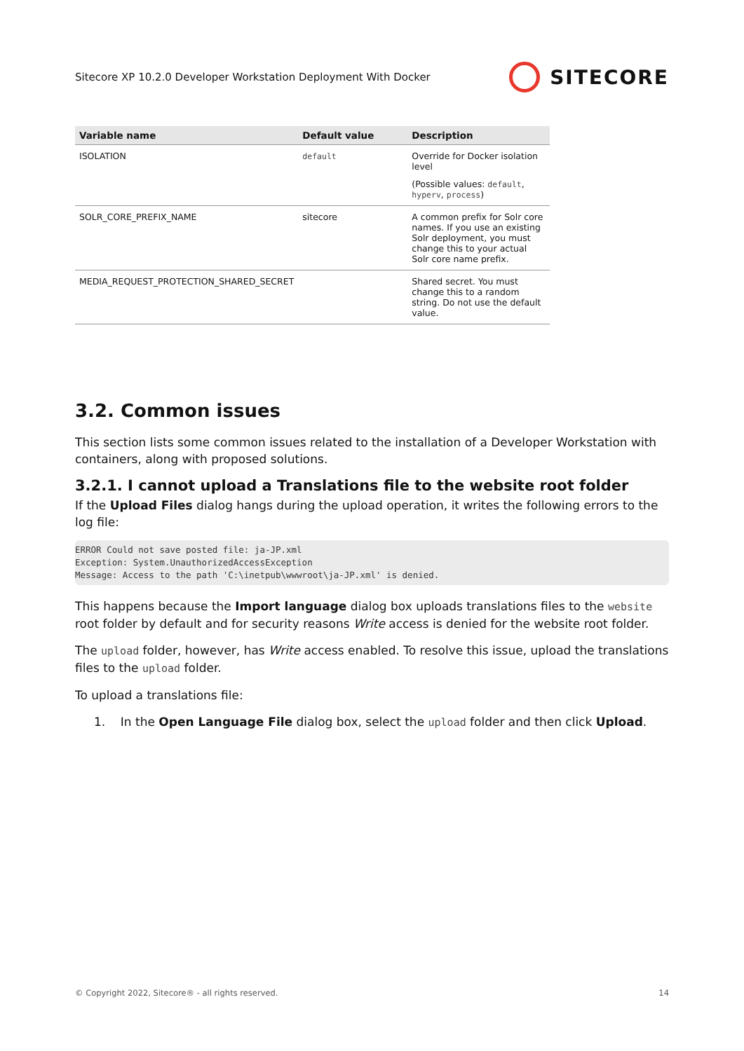Sitecore XP 10.2.0 Developer Workstation Deployment With Docker
SITECORE
| Variable name | Default value | Description |
| --- | --- | --- |
| ISOLATION | default | Override for Docker isolation level (Possible values: default , hyperv , process ) |
| SOLR_CORE_PREFIX_NAME | sitecore | A common prefix for Solr core names. If you use an existing Solr deployment, you must change this to your actual Solr core name prefix. |
| MEDIA_REQUEST_PROTECTION_SHARED_SECRET | | Shared secret. You must change this to a random string. Do not use the default value. |
3.2. Common issues
This section lists some common issues related to the installation of a Developer Workstation with containers, along with proposed solutions.
3.2.1. I cannot upload a Translations file to the website root folder
If the Upload Files dialog hangs during the upload operation, it writes the following errors to the log file:
ERROR Could not save posted file: ja-JP.xml
Exception: System.UnauthorizedAccessException
Message: Access to the path 'C:\inetpub\wwwroot\ja-JP.xml' is denied.
This happens because the Import language dialog box uploads translations files to the website root folder by default and for security reasons Write access is denied for the website root folder.
The upload folder, however, has Write access enabled. To resolve this issue, upload the translations files to the upload folder.
To upload a translations file:
1. In the Open Language File dialog box, select the upload folder and then click Upload.
© Copyright 2022, Sitecore® - all rights reserved. 14